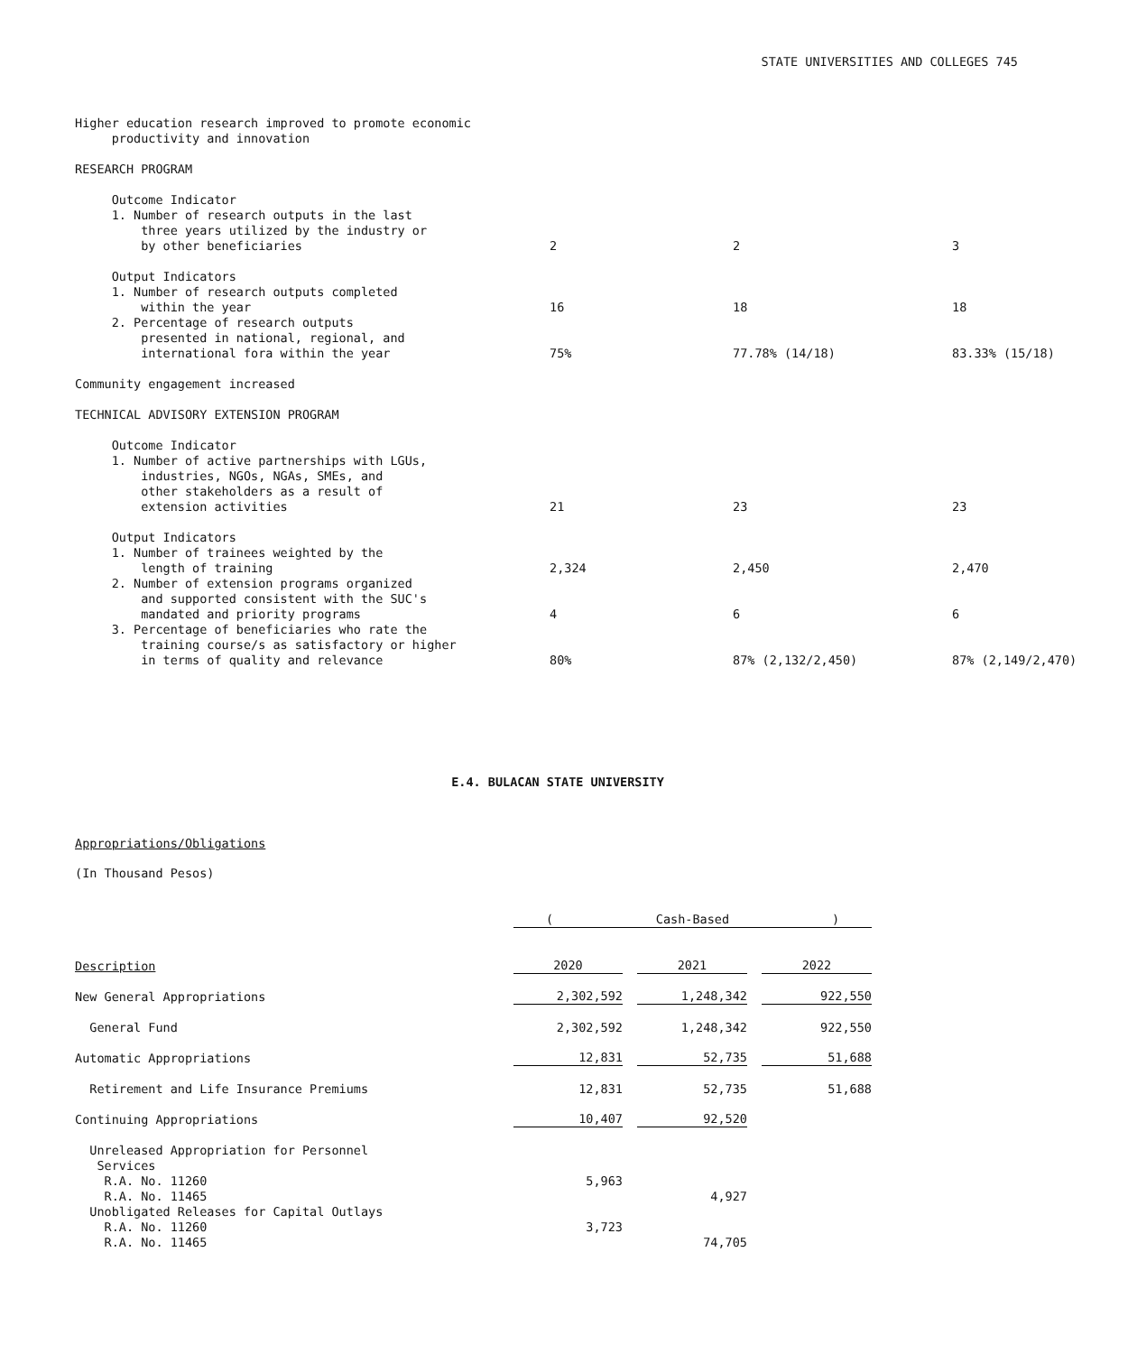STATE UNIVERSITIES AND COLLEGES 745
| Higher education research improved to promote economic productivity and innovation | | | |
| RESEARCH PROGRAM | | | |
| Outcome Indicator 1. Number of research outputs in the last three years utilized by the industry or by other beneficiaries | 2 | 2 | 3 |
| Output Indicators 1. Number of research outputs completed within the year | 16 | 18 | 18 |
| 2. Percentage of research outputs presented in national, regional, and international fora within the year | 75% | 77.78% (14/18) | 83.33% (15/18) |
| Community engagement increased | | | |
| TECHNICAL ADVISORY EXTENSION PROGRAM | | | |
| Outcome Indicator 1. Number of active partnerships with LGUs, industries, NGOs, NGAs, SMEs, and other stakeholders as a result of extension activities | 21 | 23 | 23 |
| Output Indicators 1. Number of trainees weighted by the length of training | 2,324 | 2,450 | 2,470 |
| 2. Number of extension programs organized and supported consistent with the SUC's mandated and priority programs | 4 | 6 | 6 |
| 3. Percentage of beneficiaries who rate the training course/s as satisfactory or higher in terms of quality and relevance | 80% | 87% (2,132/2,450) | 87% (2,149/2,470) |
E.4. BULACAN STATE UNIVERSITY
Appropriations/Obligations
(In Thousand Pesos)
| | ( Cash-Based ) | | | | |
| Description | 2020 | | 2021 | | 2022 |
| New General Appropriations | 2,302,592 | | 1,248,342 | | 922,550 |
| General Fund | 2,302,592 | | 1,248,342 | | 922,550 |
| Automatic Appropriations | 12,831 | | 52,735 | | 51,688 |
| Retirement and Life Insurance Premiums | 12,831 | | 52,735 | | 51,688 |
| Continuing Appropriations | 10,407 | | 92,520 | | |
| Unreleased Appropriation for Personnel Services R.A. No. 11260 | 5,963 | | | | |
| R.A. No. 11465 | | | 4,927 | | |
| Unobligated Releases for Capital Outlays R.A. No. 11260 | 3,723 | | | | |
| R.A. No. 11465 | | | 74,705 | | |